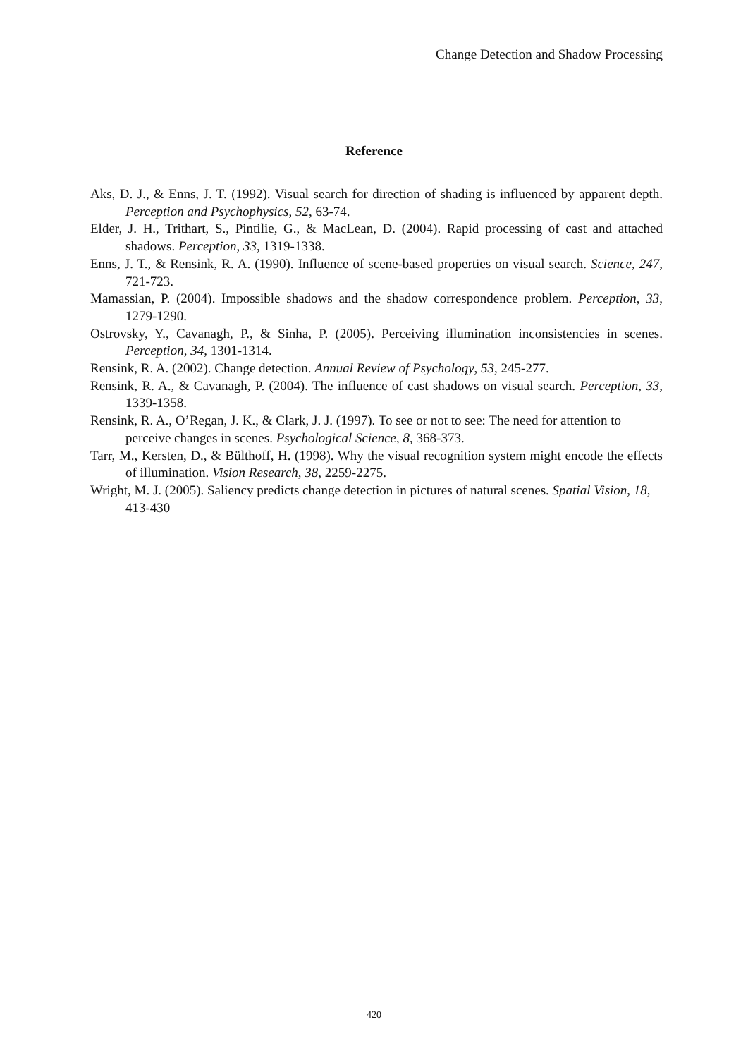Change Detection and Shadow Processing
Reference
Aks, D. J., & Enns, J. T. (1992). Visual search for direction of shading is influenced by apparent depth. Perception and Psychophysics, 52, 63-74.
Elder, J. H., Trithart, S., Pintilie, G., & MacLean, D. (2004). Rapid processing of cast and attached shadows. Perception, 33, 1319-1338.
Enns, J. T., & Rensink, R. A. (1990). Influence of scene-based properties on visual search. Science, 247, 721-723.
Mamassian, P. (2004). Impossible shadows and the shadow correspondence problem. Perception, 33, 1279-1290.
Ostrovsky, Y., Cavanagh, P., & Sinha, P. (2005). Perceiving illumination inconsistencies in scenes. Perception, 34, 1301-1314.
Rensink, R. A. (2002). Change detection. Annual Review of Psychology, 53, 245-277.
Rensink, R. A., & Cavanagh, P. (2004). The influence of cast shadows on visual search. Perception, 33, 1339-1358.
Rensink, R. A., O’Regan, J. K., & Clark, J. J. (1997). To see or not to see: The need for attention to perceive changes in scenes. Psychological Science, 8, 368-373.
Tarr, M., Kersten, D., & Bülthoff, H. (1998). Why the visual recognition system might encode the effects of illumination. Vision Research, 38, 2259-2275.
Wright, M. J. (2005). Saliency predicts change detection in pictures of natural scenes. Spatial Vision, 18, 413-430
420